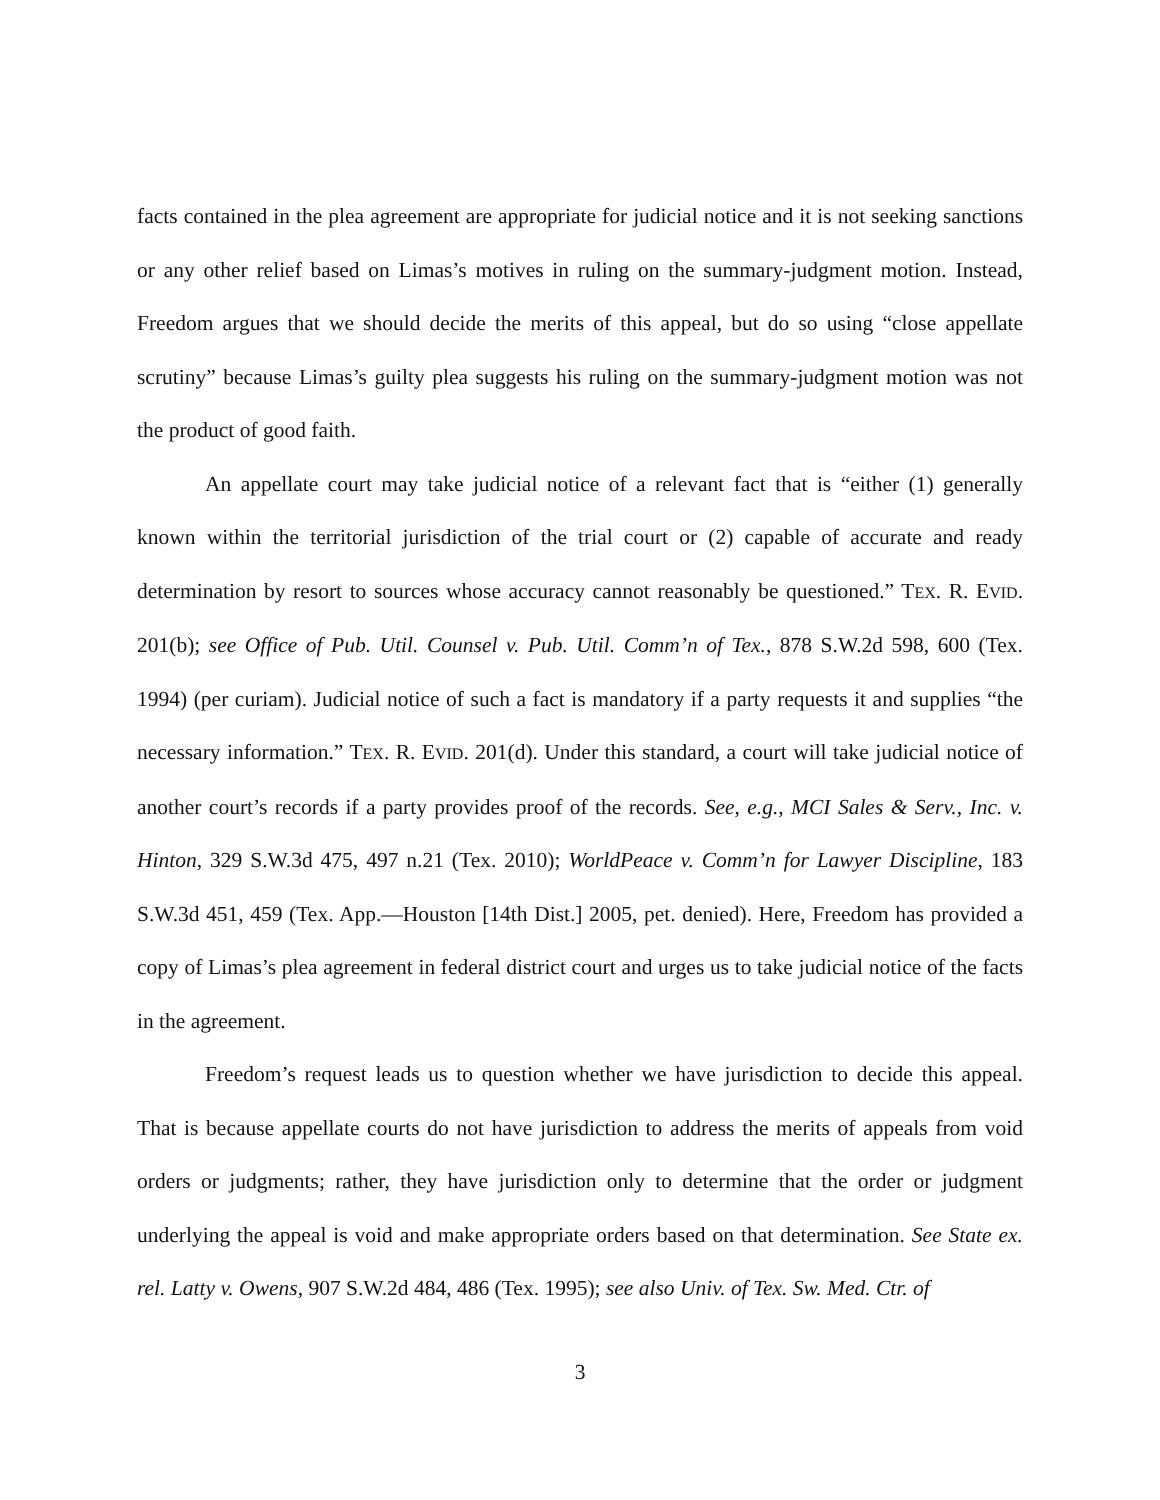facts contained in the plea agreement are appropriate for judicial notice and it is not seeking sanctions or any other relief based on Limas’s motives in ruling on the summary-judgment motion. Instead, Freedom argues that we should decide the merits of this appeal, but do so using “close appellate scrutiny” because Limas’s guilty plea suggests his ruling on the summary-judgment motion was not the product of good faith.
An appellate court may take judicial notice of a relevant fact that is “either (1) generally known within the territorial jurisdiction of the trial court or (2) capable of accurate and ready determination by resort to sources whose accuracy cannot reasonably be questioned.” TEX. R. EVID. 201(b); see Office of Pub. Util. Counsel v. Pub. Util. Comm’n of Tex., 878 S.W.2d 598, 600 (Tex. 1994) (per curiam). Judicial notice of such a fact is mandatory if a party requests it and supplies “the necessary information.” TEX. R. EVID. 201(d). Under this standard, a court will take judicial notice of another court’s records if a party provides proof of the records. See, e.g., MCI Sales & Serv., Inc. v. Hinton, 329 S.W.3d 475, 497 n.21 (Tex. 2010); WorldPeace v. Comm’n for Lawyer Discipline, 183 S.W.3d 451, 459 (Tex. App.—Houston [14th Dist.] 2005, pet. denied). Here, Freedom has provided a copy of Limas’s plea agreement in federal district court and urges us to take judicial notice of the facts in the agreement.
Freedom’s request leads us to question whether we have jurisdiction to decide this appeal. That is because appellate courts do not have jurisdiction to address the merits of appeals from void orders or judgments; rather, they have jurisdiction only to determine that the order or judgment underlying the appeal is void and make appropriate orders based on that determination. See State ex. rel. Latty v. Owens, 907 S.W.2d 484, 486 (Tex. 1995); see also Univ. of Tex. Sw. Med. Ctr. of
3